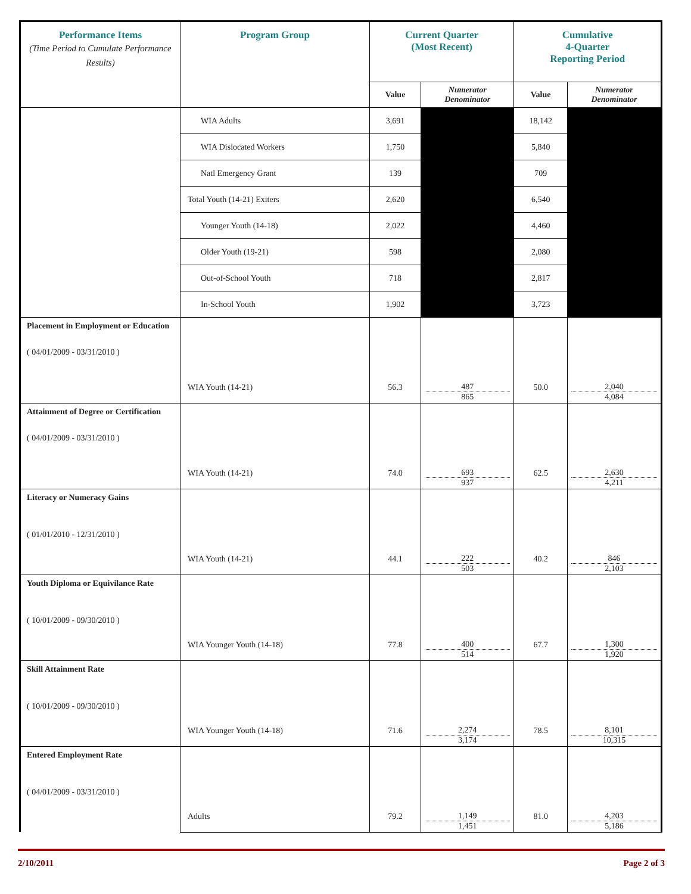| Performance Items (Time Period to Cumulate Performance Results) | Program Group | Current Quarter (Most Recent) | | Cumulative 4-Quarter Reporting Period | |
| | | Value | Numerator Denominator | Value | Numerator Denominator |
| | WIA Adults | 3,691 | | 18,142 | |
| | WIA Dislocated Workers | 1,750 | | 5,840 | |
| | Natl Emergency Grant | 139 | | 709 | |
| | Total Youth (14-21) Exiters | 2,620 | | 6,540 | |
| | Younger Youth (14-18) | 2,022 | | 4,460 | |
| | Older Youth (19-21) | 598 | | 2,080 | |
| | Out-of-School Youth | 718 | | 2,817 | |
| | In-School Youth | 1,902 | | 3,723 | |
| Placement in Employment or Education ( 04/01/2009 - 03/31/2010 ) | WIA Youth (14-21) | 56.3 | 487 865 | 50.0 | 2,040 4,084 |
| Attainment of Degree or Certification ( 04/01/2009 - 03/31/2010 ) | WIA Youth (14-21) | 74.0 | 693 937 | 62.5 | 2,630 4,211 |
| Literacy or Numeracy Gains ( 01/01/2010 - 12/31/2010 ) | WIA Youth (14-21) | 44.1 | 222 503 | 40.2 | 846 2,103 |
| Youth Diploma or Equivilance Rate ( 10/01/2009 - 09/30/2010 ) | WIA Younger Youth (14-18) | 77.8 | 400 514 | 67.7 | 1,300 1,920 |
| Skill Attainment Rate ( 10/01/2009 - 09/30/2010 ) | WIA Younger Youth (14-18) | 71.6 | 2,274 3,174 | 78.5 | 8,101 10,315 |
| Entered Employment Rate ( 04/01/2009 - 03/31/2010 ) | Adults | 79.2 | 1,149 1,451 | 81.0 | 4,203 5,186 |
2/10/2011 Page 2 of 3